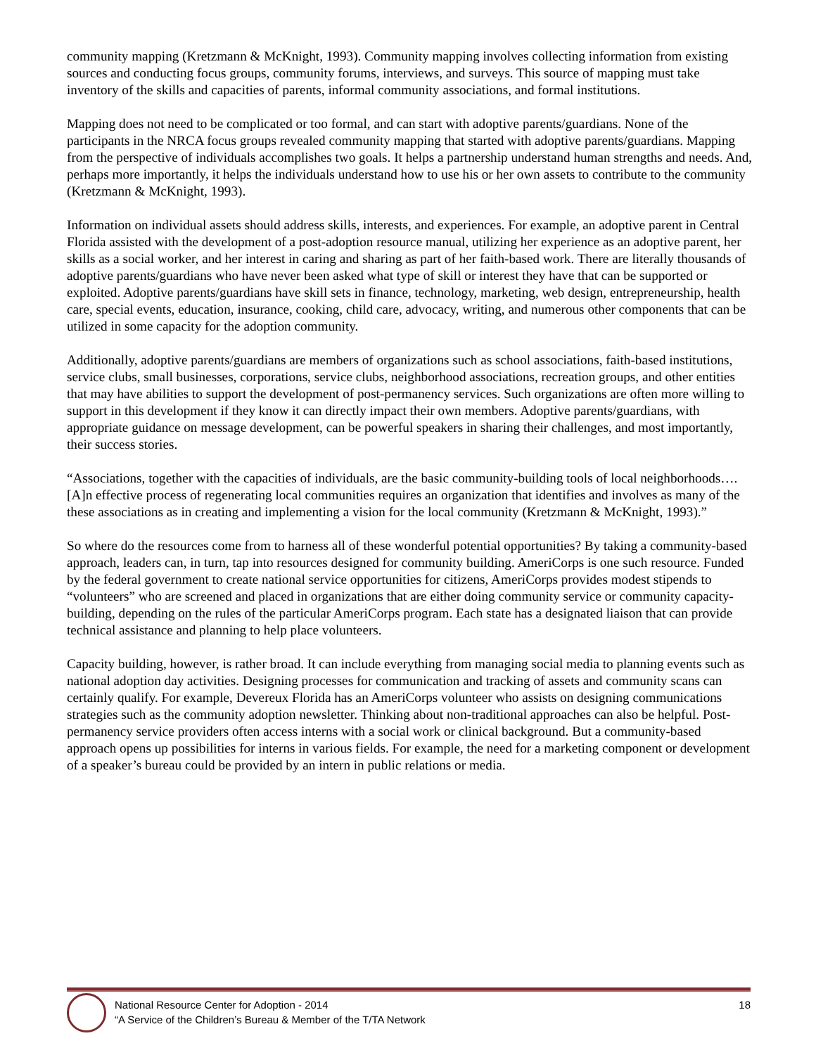community mapping (Kretzmann & McKnight, 1993). Community mapping involves collecting information from existing sources and conducting focus groups, community forums, interviews, and surveys. This source of mapping must take inventory of the skills and capacities of parents, informal community associations, and formal institutions.
Mapping does not need to be complicated or too formal, and can start with adoptive parents/guardians. None of the participants in the NRCA focus groups revealed community mapping that started with adoptive parents/guardians. Mapping from the perspective of individuals accomplishes two goals. It helps a partnership understand human strengths and needs. And, perhaps more importantly, it helps the individuals understand how to use his or her own assets to contribute to the community (Kretzmann & McKnight, 1993).
Information on individual assets should address skills, interests, and experiences. For example, an adoptive parent in Central Florida assisted with the development of a post-adoption resource manual, utilizing her experience as an adoptive parent, her skills as a social worker, and her interest in caring and sharing as part of her faith-based work. There are literally thousands of adoptive parents/guardians who have never been asked what type of skill or interest they have that can be supported or exploited. Adoptive parents/guardians have skill sets in finance, technology, marketing, web design, entrepreneurship, health care, special events, education, insurance, cooking, child care, advocacy, writing, and numerous other components that can be utilized in some capacity for the adoption community.
Additionally, adoptive parents/guardians are members of organizations such as school associations, faith-based institutions, service clubs, small businesses, corporations, service clubs, neighborhood associations, recreation groups, and other entities that may have abilities to support the development of post-permanency services. Such organizations are often more willing to support in this development if they know it can directly impact their own members. Adoptive parents/guardians, with appropriate guidance on message development, can be powerful speakers in sharing their challenges, and most importantly, their success stories.
“Associations, together with the capacities of individuals, are the basic community-building tools of local neighborhoods….[A]n effective process of regenerating local communities requires an organization that identifies and involves as many of the these associations as in creating and implementing a vision for the local community (Kretzmann & McKnight, 1993).”
So where do the resources come from to harness all of these wonderful potential opportunities? By taking a community-based approach, leaders can, in turn, tap into resources designed for community building. AmeriCorps is one such resource. Funded by the federal government to create national service opportunities for citizens, AmeriCorps provides modest stipends to “volunteers” who are screened and placed in organizations that are either doing community service or community capacity-building, depending on the rules of the particular AmeriCorps program. Each state has a designated liaison that can provide technical assistance and planning to help place volunteers.
Capacity building, however, is rather broad. It can include everything from managing social media to planning events such as national adoption day activities. Designing processes for communication and tracking of assets and community scans can certainly qualify. For example, Devereux Florida has an AmeriCorps volunteer who assists on designing communications strategies such as the community adoption newsletter. Thinking about non-traditional approaches can also be helpful. Post-permanency service providers often access interns with a social work or clinical background. But a community-based approach opens up possibilities for interns in various fields. For example, the need for a marketing component or development of a speaker’s bureau could be provided by an intern in public relations or media.
National Resource Center for Adoption - 2014
“A Service of the Children’s Bureau & Member of the T/TA Network
18